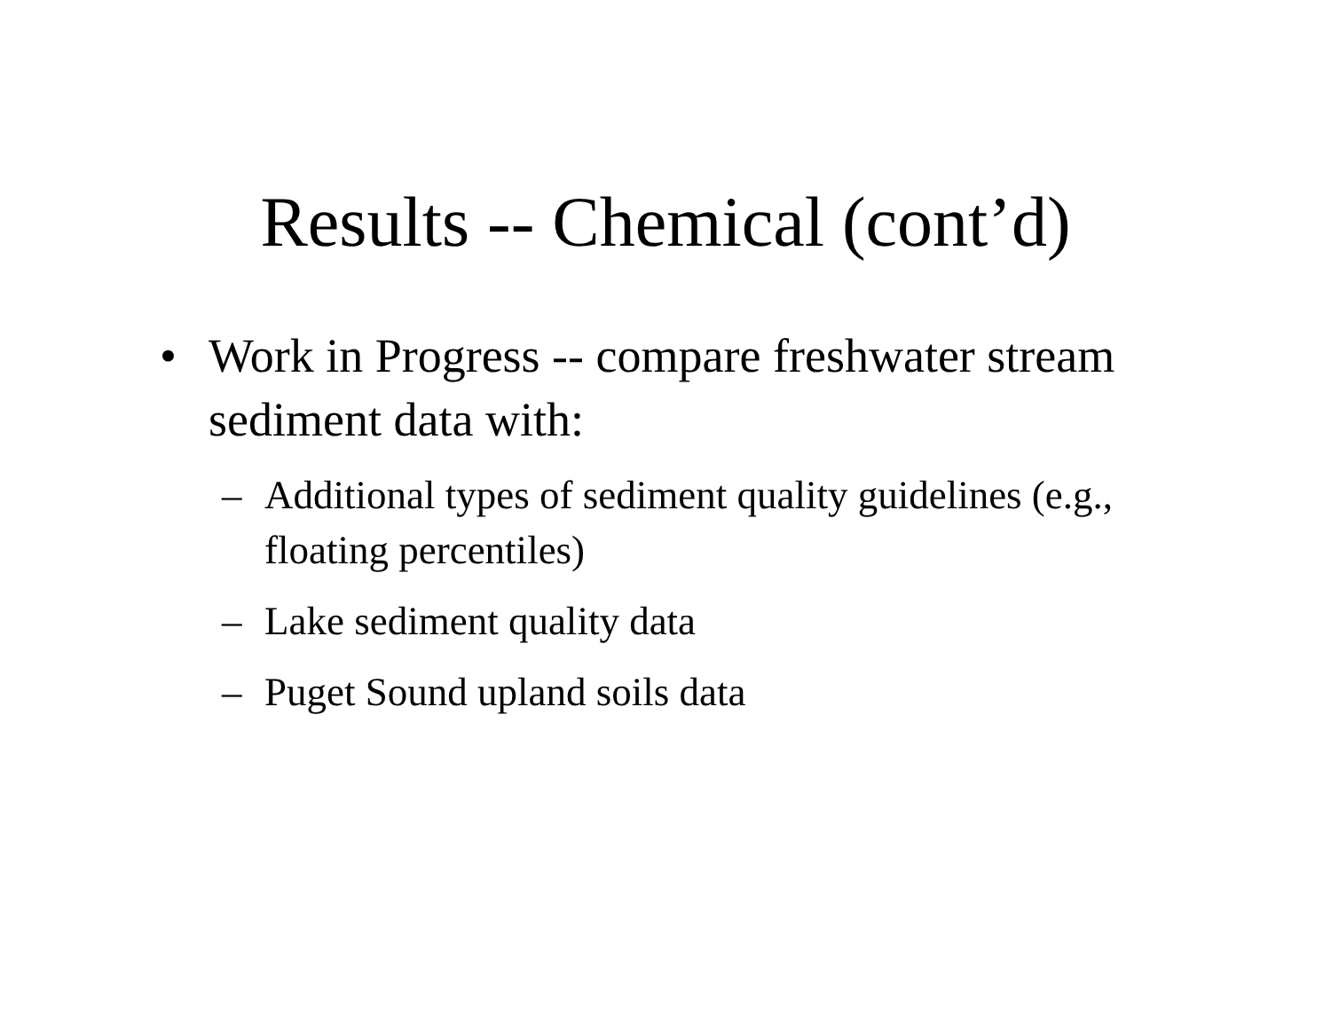Results -- Chemical (cont’d)
• Work in Progress -- compare freshwater stream sediment data with:
– Additional types of sediment quality guidelines (e.g., floating percentiles)
– Lake sediment quality data
– Puget Sound upland soils data